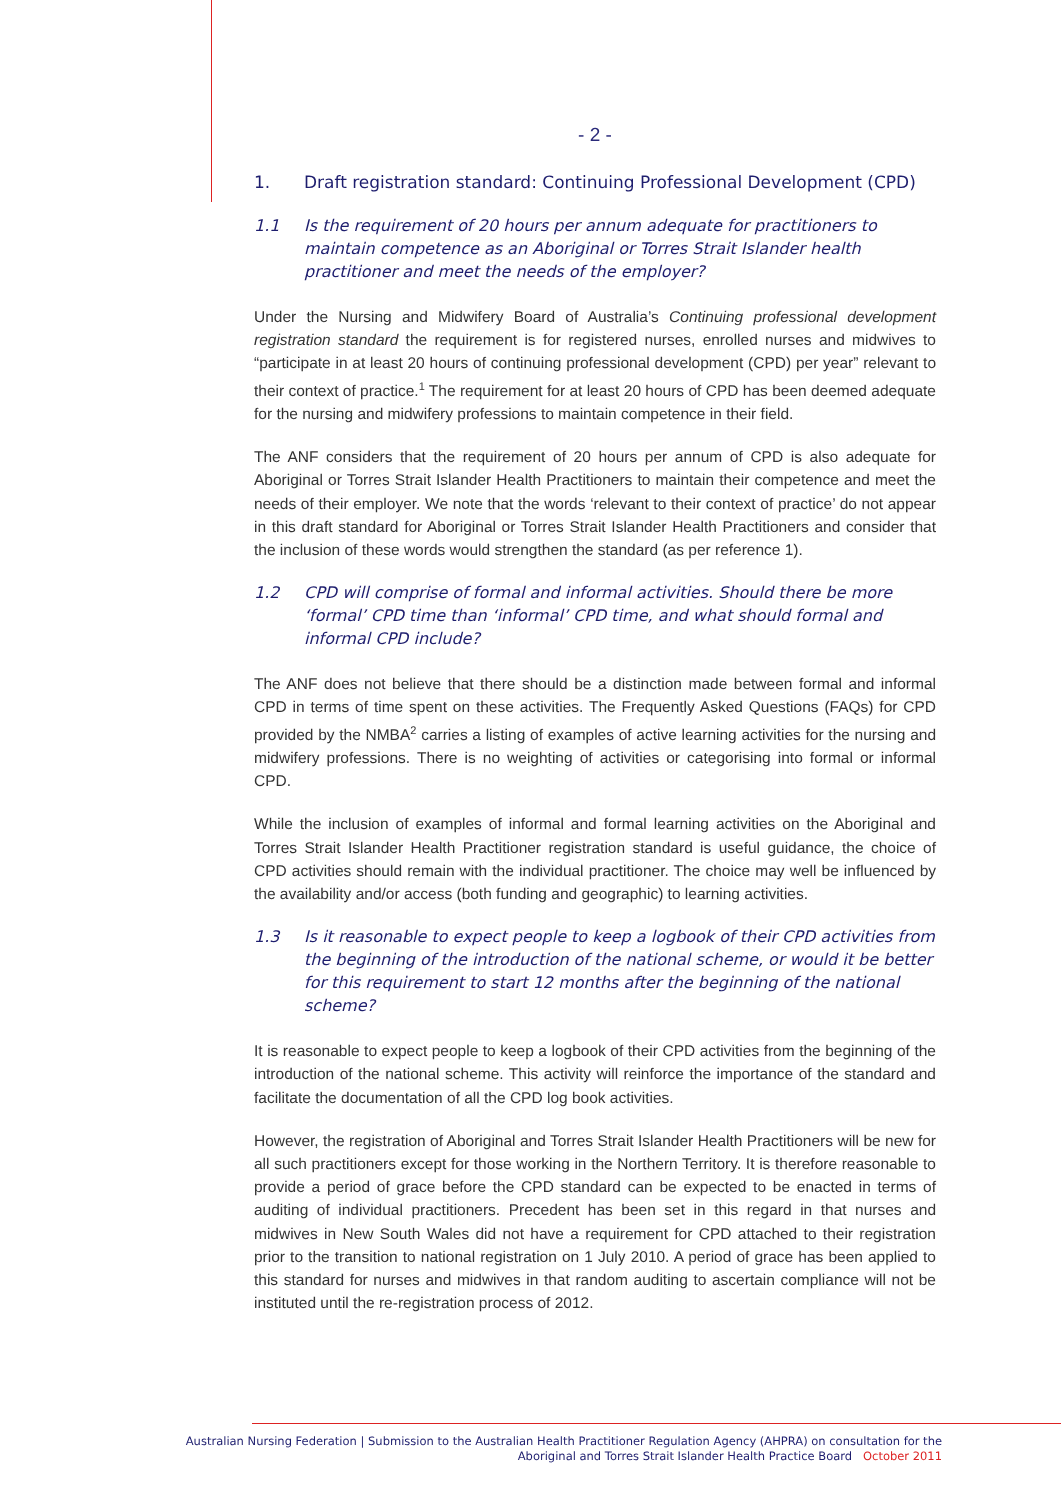- 2 -
1. Draft registration standard: Continuing Professional Development (CPD)
1.1 Is the requirement of 20 hours per annum adequate for practitioners to maintain competence as an Aboriginal or Torres Strait Islander health practitioner and meet the needs of the employer?
Under the Nursing and Midwifery Board of Australia’s Continuing professional development registration standard the requirement is for registered nurses, enrolled nurses and midwives to “participate in at least 20 hours of continuing professional development (CPD) per year” relevant to their context of practice.<sup>1</sup> The requirement for at least 20 hours of CPD has been deemed adequate for the nursing and midwifery professions to maintain competence in their field.
The ANF considers that the requirement of 20 hours per annum of CPD is also adequate for Aboriginal or Torres Strait Islander Health Practitioners to maintain their competence and meet the needs of their employer. We note that the words ‘relevant to their context of practice’ do not appear in this draft standard for Aboriginal or Torres Strait Islander Health Practitioners and consider that the inclusion of these words would strengthen the standard (as per reference 1).
1.2 CPD will comprise of formal and informal activities. Should there be more ‘formal’ CPD time than ‘informal’ CPD time, and what should formal and informal CPD include?
The ANF does not believe that there should be a distinction made between formal and informal CPD in terms of time spent on these activities. The Frequently Asked Questions (FAQs) for CPD provided by the NMBA<sup>2</sup> carries a listing of examples of active learning activities for the nursing and midwifery professions. There is no weighting of activities or categorising into formal or informal CPD.
While the inclusion of examples of informal and formal learning activities on the Aboriginal and Torres Strait Islander Health Practitioner registration standard is useful guidance, the choice of CPD activities should remain with the individual practitioner. The choice may well be influenced by the availability and/or access (both funding and geographic) to learning activities.
1.3 Is it reasonable to expect people to keep a logbook of their CPD activities from the beginning of the introduction of the national scheme, or would it be better for this requirement to start 12 months after the beginning of the national scheme?
It is reasonable to expect people to keep a logbook of their CPD activities from the beginning of the introduction of the national scheme. This activity will reinforce the importance of the standard and facilitate the documentation of all the CPD log book activities.
However, the registration of Aboriginal and Torres Strait Islander Health Practitioners will be new for all such practitioners except for those working in the Northern Territory. It is therefore reasonable to provide a period of grace before the CPD standard can be expected to be enacted in terms of auditing of individual practitioners. Precedent has been set in this regard in that nurses and midwives in New South Wales did not have a requirement for CPD attached to their registration prior to the transition to national registration on 1 July 2010. A period of grace has been applied to this standard for nurses and midwives in that random auditing to ascertain compliance will not be instituted until the re-registration process of 2012.
Australian Nursing Federation | Submission to the Australian Health Practitioner Regulation Agency (AHPRA) on consultation for the
Aboriginal and Torres Strait Islander Health Practice Board October 2011